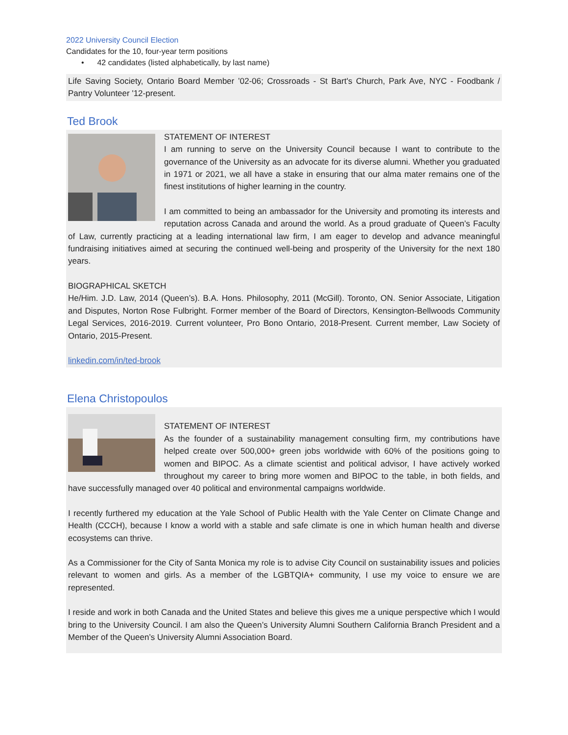2022 University Council Election
Candidates for the 10, four-year term positions
• 42 candidates (listed alphabetically, by last name)
Life Saving Society, Ontario Board Member ’02-06; Crossroads - St Bart's Church, Park Ave, NYC - Foodbank / Pantry Volunteer '12-present.
Ted Brook
STATEMENT OF INTEREST
I am running to serve on the University Council because I want to contribute to the governance of the University as an advocate for its diverse alumni. Whether you graduated in 1971 or 2021, we all have a stake in ensuring that our alma mater remains one of the finest institutions of higher learning in the country.
I am committed to being an ambassador for the University and promoting its interests and reputation across Canada and around the world. As a proud graduate of Queen’s Faculty of Law, currently practicing at a leading international law firm, I am eager to develop and advance meaningful fundraising initiatives aimed at securing the continued well-being and prosperity of the University for the next 180 years.
BIOGRAPHICAL SKETCH
He/Him. J.D. Law, 2014 (Queen’s). B.A. Hons. Philosophy, 2011 (McGill). Toronto, ON. Senior Associate, Litigation and Disputes, Norton Rose Fulbright. Former member of the Board of Directors, Kensington-Bellwoods Community Legal Services, 2016-2019. Current volunteer, Pro Bono Ontario, 2018-Present. Current member, Law Society of Ontario, 2015-Present.
linkedin.com/in/ted-brook
Elena Christopoulos
STATEMENT OF INTEREST
As the founder of a sustainability management consulting firm, my contributions have helped create over 500,000+ green jobs worldwide with 60% of the positions going to women and BIPOC. As a climate scientist and political advisor, I have actively worked throughout my career to bring more women and BIPOC to the table, in both fields, and have successfully managed over 40 political and environmental campaigns worldwide.
I recently furthered my education at the Yale School of Public Health with the Yale Center on Climate Change and Health (CCCH), because I know a world with a stable and safe climate is one in which human health and diverse ecosystems can thrive.
As a Commissioner for the City of Santa Monica my role is to advise City Council on sustainability issues and policies relevant to women and girls. As a member of the LGBTQIA+ community, I use my voice to ensure we are represented.
I reside and work in both Canada and the United States and believe this gives me a unique perspective which I would bring to the University Council. I am also the Queen’s University Alumni Southern California Branch President and a Member of the Queen’s University Alumni Association Board.